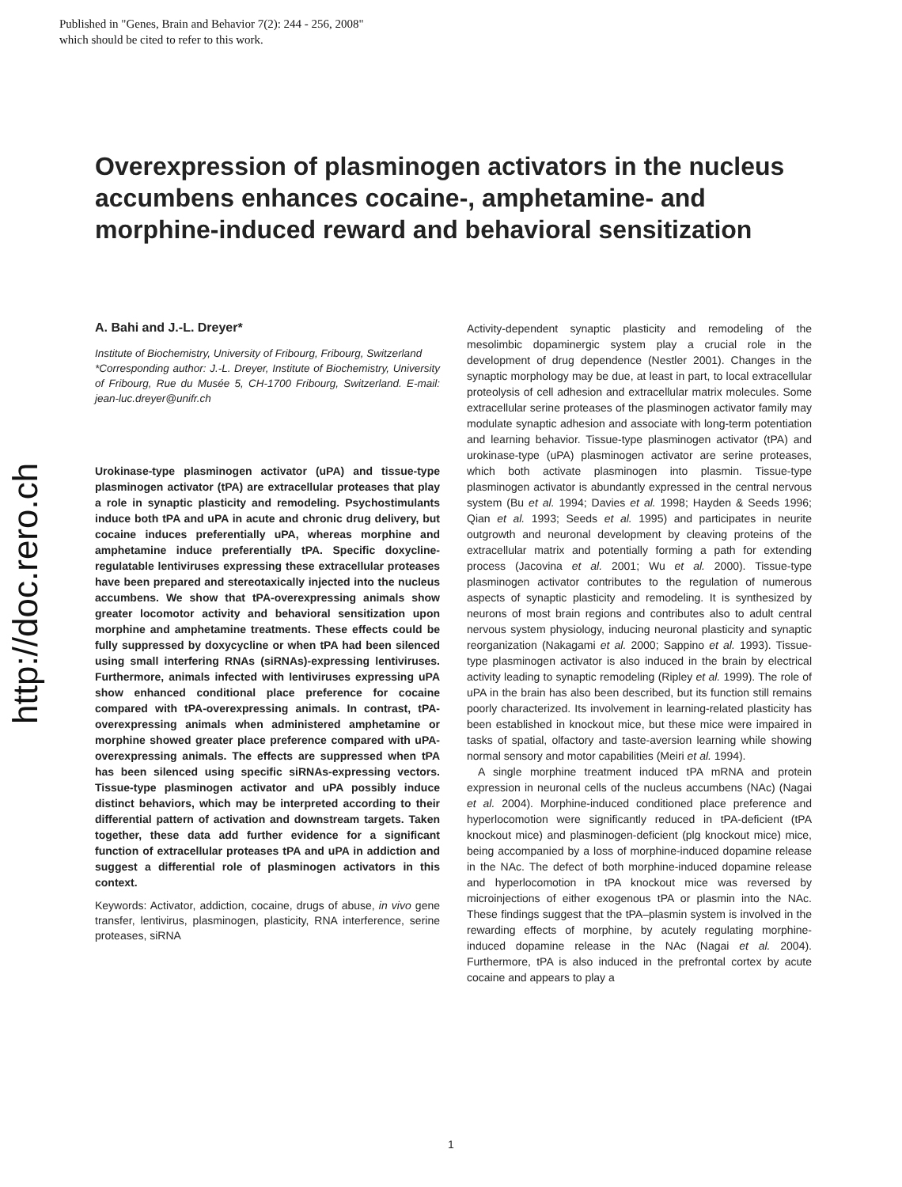Published in "Genes, Brain and Behavior 7(2): 244 - 256, 2008"
which should be cited to refer to this work.
http://doc.rero.ch
Overexpression of plasminogen activators in the nucleus accumbens enhances cocaine-, amphetamine- and morphine-induced reward and behavioral sensitization
A. Bahi and J.-L. Dreyer*
Institute of Biochemistry, University of Fribourg, Fribourg, Switzerland
*Corresponding author: J.-L. Dreyer, Institute of Biochemistry, University of Fribourg, Rue du Musée 5, CH-1700 Fribourg, Switzerland. E-mail: jean-luc.dreyer@unifr.ch
Urokinase-type plasminogen activator (uPA) and tissue-type plasminogen activator (tPA) are extracellular proteases that play a role in synaptic plasticity and remodeling. Psychostimulants induce both tPA and uPA in acute and chronic drug delivery, but cocaine induces preferentially uPA, whereas morphine and amphetamine induce preferentially tPA. Specific doxycline-regulatable lentiviruses expressing these extracellular proteases have been prepared and stereotaxically injected into the nucleus accumbens. We show that tPA-overexpressing animals show greater locomotor activity and behavioral sensitization upon morphine and amphetamine treatments. These effects could be fully suppressed by doxycycline or when tPA had been silenced using small interfering RNAs (siRNAs)-expressing lentiviruses. Furthermore, animals infected with lentiviruses expressing uPA show enhanced conditional place preference for cocaine compared with tPA-overexpressing animals. In contrast, tPA-overexpressing animals when administered amphetamine or morphine showed greater place preference compared with uPA-overexpressing animals. The effects are suppressed when tPA has been silenced using specific siRNAs-expressing vectors. Tissue-type plasminogen activator and uPA possibly induce distinct behaviors, which may be interpreted according to their differential pattern of activation and downstream targets. Taken together, these data add further evidence for a significant function of extracellular proteases tPA and uPA in addiction and suggest a differential role of plasminogen activators in this context.
Keywords: Activator, addiction, cocaine, drugs of abuse, in vivo gene transfer, lentivirus, plasminogen, plasticity, RNA interference, serine proteases, siRNA
Activity-dependent synaptic plasticity and remodeling of the mesolimbic dopaminergic system play a crucial role in the development of drug dependence (Nestler 2001). Changes in the synaptic morphology may be due, at least in part, to local extracellular proteolysis of cell adhesion and extracellular matrix molecules. Some extracellular serine proteases of the plasminogen activator family may modulate synaptic adhesion and associate with long-term potentiation and learning behavior. Tissue-type plasminogen activator (tPA) and urokinase-type (uPA) plasminogen activator are serine proteases, which both activate plasminogen into plasmin. Tissue-type plasminogen activator is abundantly expressed in the central nervous system (Bu et al. 1994; Davies et al. 1998; Hayden & Seeds 1996; Qian et al. 1993; Seeds et al. 1995) and participates in neurite outgrowth and neuronal development by cleaving proteins of the extracellular matrix and potentially forming a path for extending process (Jacovina et al. 2001; Wu et al. 2000). Tissue-type plasminogen activator contributes to the regulation of numerous aspects of synaptic plasticity and remodeling. It is synthesized by neurons of most brain regions and contributes also to adult central nervous system physiology, inducing neuronal plasticity and synaptic reorganization (Nakagami et al. 2000; Sappino et al. 1993). Tissue-type plasminogen activator is also induced in the brain by electrical activity leading to synaptic remodeling (Ripley et al. 1999). The role of uPA in the brain has also been described, but its function still remains poorly characterized. Its involvement in learning-related plasticity has been established in knockout mice, but these mice were impaired in tasks of spatial, olfactory and taste-aversion learning while showing normal sensory and motor capabilities (Meiri et al. 1994).
A single morphine treatment induced tPA mRNA and protein expression in neuronal cells of the nucleus accumbens (NAc) (Nagai et al. 2004). Morphine-induced conditioned place preference and hyperlocomotion were significantly reduced in tPA-deficient (tPA knockout mice) and plasminogen-deficient (plg knockout mice) mice, being accompanied by a loss of morphine-induced dopamine release in the NAc. The defect of both morphine-induced dopamine release and hyperlocomotion in tPA knockout mice was reversed by microinjections of either exogenous tPA or plasmin into the NAc. These findings suggest that the tPA–plasmin system is involved in the rewarding effects of morphine, by acutely regulating morphine-induced dopamine release in the NAc (Nagai et al. 2004). Furthermore, tPA is also induced in the prefrontal cortex by acute cocaine and appears to play a
1